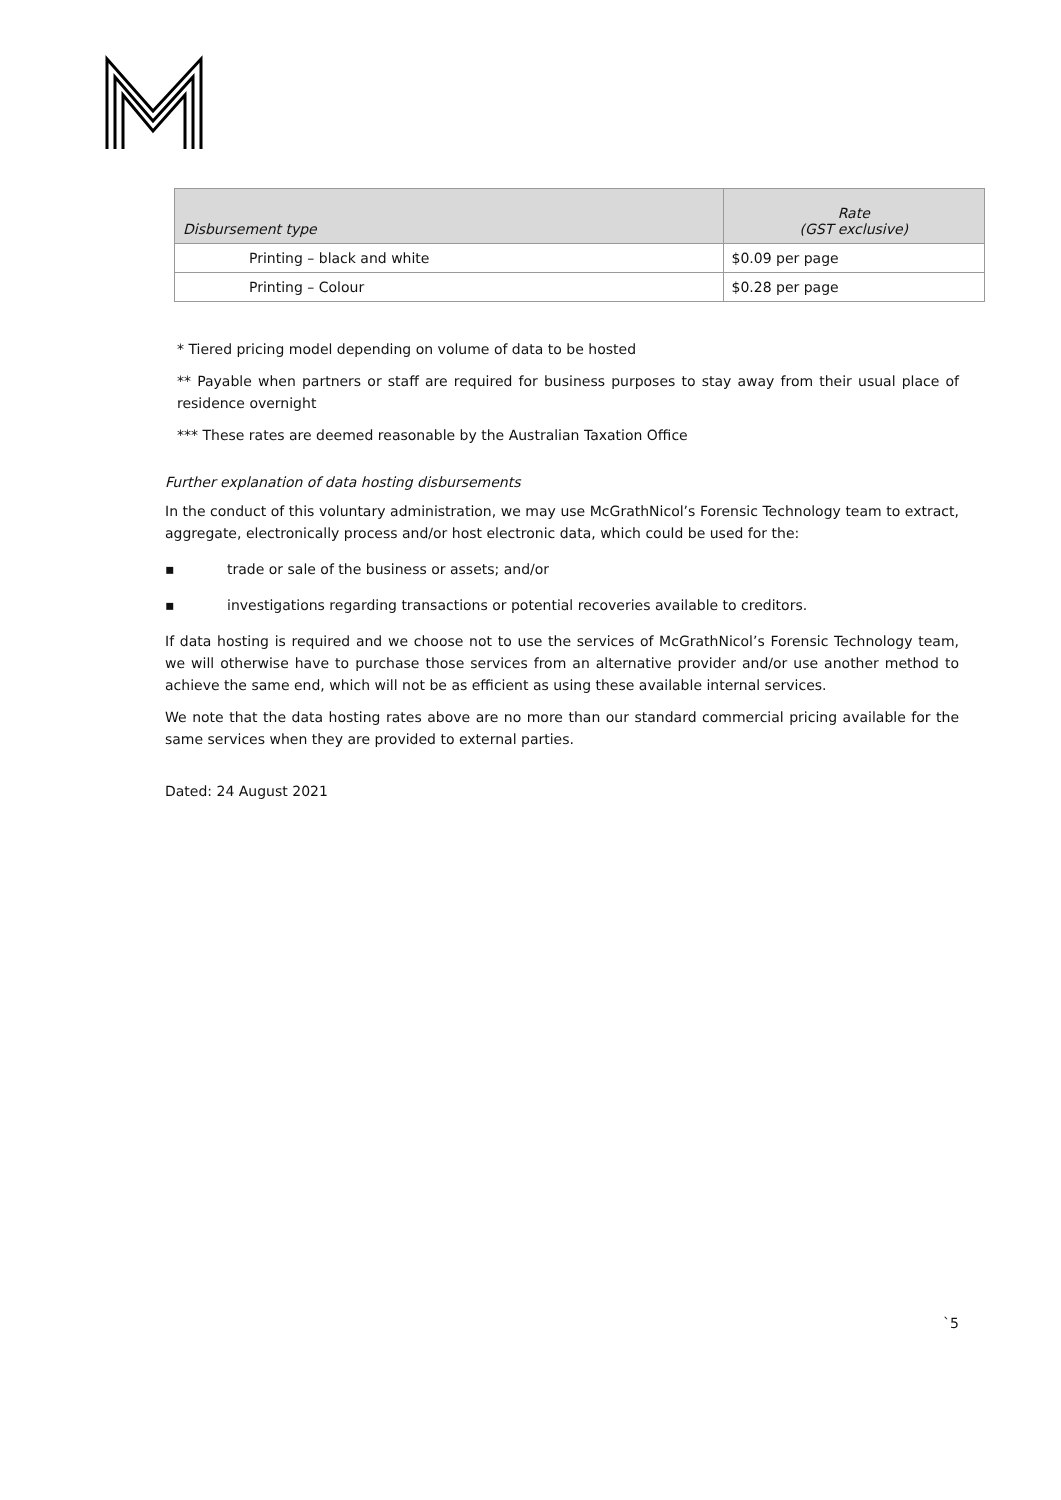| Disbursement type | Rate (GST exclusive) |
| --- | --- |
| Printing – black and white | $0.09 per page |
| Printing – Colour | $0.28 per page |
* Tiered pricing model depending on volume of data to be hosted
** Payable when partners or staff are required for business purposes to stay away from their usual place of residence overnight
*** These rates are deemed reasonable by the Australian Taxation Office
Further explanation of data hosting disbursements
In the conduct of this voluntary administration, we may use McGrathNicol’s Forensic Technology team to extract, aggregate, electronically process and/or host electronic data, which could be used for the:
▪ trade or sale of the business or assets; and/or
▪ investigations regarding transactions or potential recoveries available to creditors.
If data hosting is required and we choose not to use the services of McGrathNicol’s Forensic Technology team, we will otherwise have to purchase those services from an alternative provider and/or use another method to achieve the same end, which will not be as efficient as using these available internal services.
We note that the data hosting rates above are no more than our standard commercial pricing available for the same services when they are provided to external parties.
Dated: 24 August 2021
`5